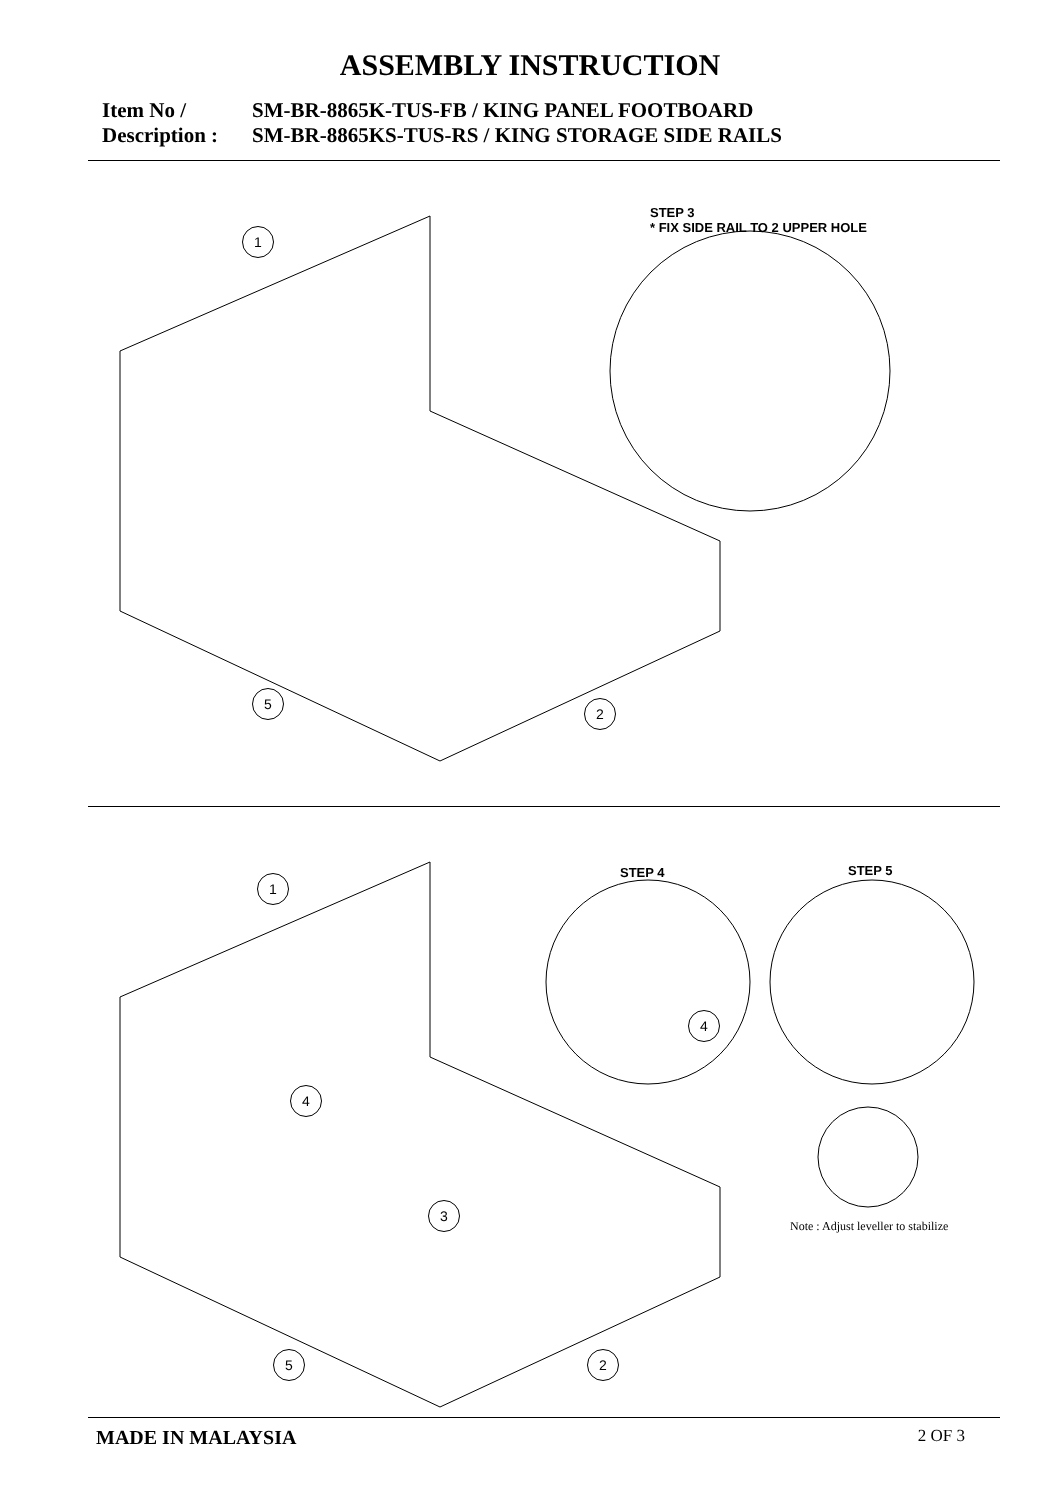ASSEMBLY INSTRUCTION
Item No /
Description :
SM-BR-8865K-TUS-FB / KING PANEL FOOTBOARD
SM-BR-8865KS-TUS-RS / KING STORAGE SIDE RAILS
STEP 3
* FIX SIDE RAIL TO 2 UPPER HOLE
1
5
2
STEP 4 STEP 5
1
4
4
3
5 2
Note : Adjust leveller to stabilize
MADE IN MALAYSIA 2 OF 3